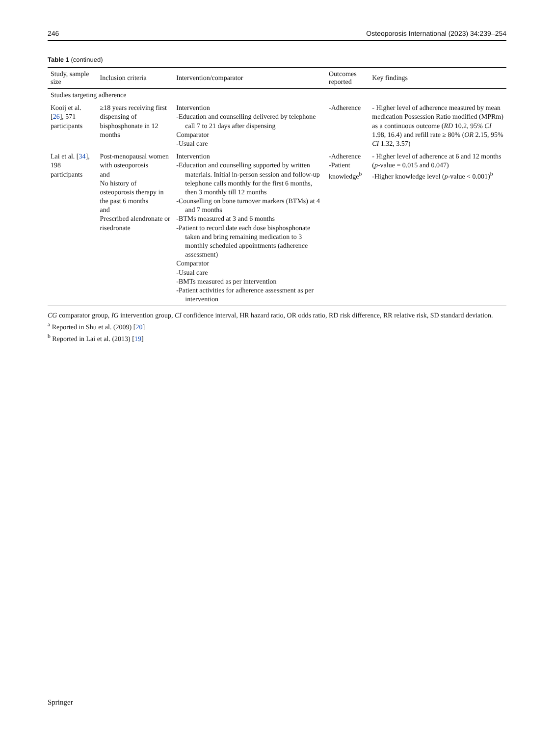246 Osteoporosis International (2023) 34:239–254
Table 1 (continued)
| Study, sample size | Inclusion criteria | Intervention/comparator | Outcomes reported | Key findings |
| --- | --- | --- | --- | --- |
| Studies targeting adherence | | | | |
| Kooij et al. [ 26 ], 571 participants | ≥18 years receiving first dispensing of bisphosphonate in 12 months | Intervention -Education and counselling delivered by telephone call 7 to 21 days after dispensing Comparator -Usual care | -Adherence | - Higher level of adherence measured by mean medication Possession Ratio modified (MPRm) as a continuous outcome ( RD 10.2, 95% CI 1.98, 16.4) and refill rate ≥ 80% ( OR 2.15, 95% CI 1.32, 3.57) |
| Lai et al. [ 34 ], 198 participants | Post-menopausal women with osteoporosis and No history of osteoporosis therapy in the past 6 months and Prescribed alendronate or risedronate | Intervention -Education and counselling supported by written materials. Initial in-person session and follow-up telephone calls monthly for the first 6 months, then 3 monthly till 12 months -Counselling on bone turnover markers (BTMs) at 4 and 7 months -BTMs measured at 3 and 6 months -Patient to record date each dose bisphosphonate taken and bring remaining medication to 3 monthly scheduled appointments (adherence assessment) Comparator -Usual care -BMTs measured as per intervention -Patient activities for adherence assessment as per intervention | -Adherence -Patient knowledge<sup>b</sup> | - Higher level of adherence at 6 and 12 months ( p -value = 0.015 and 0.047) -Higher knowledge level ( p -value < 0.001)<sup>b</sup> |
CG comparator group, IG intervention group, CI confidence interval, HR hazard ratio, OR odds ratio, RD risk difference, RR relative risk, SD standard deviation.
<sup>a</sup> Reported in Shu et al. (2009) [20]
<sup>b</sup> Reported in Lai et al. (2013) [19]
Springer